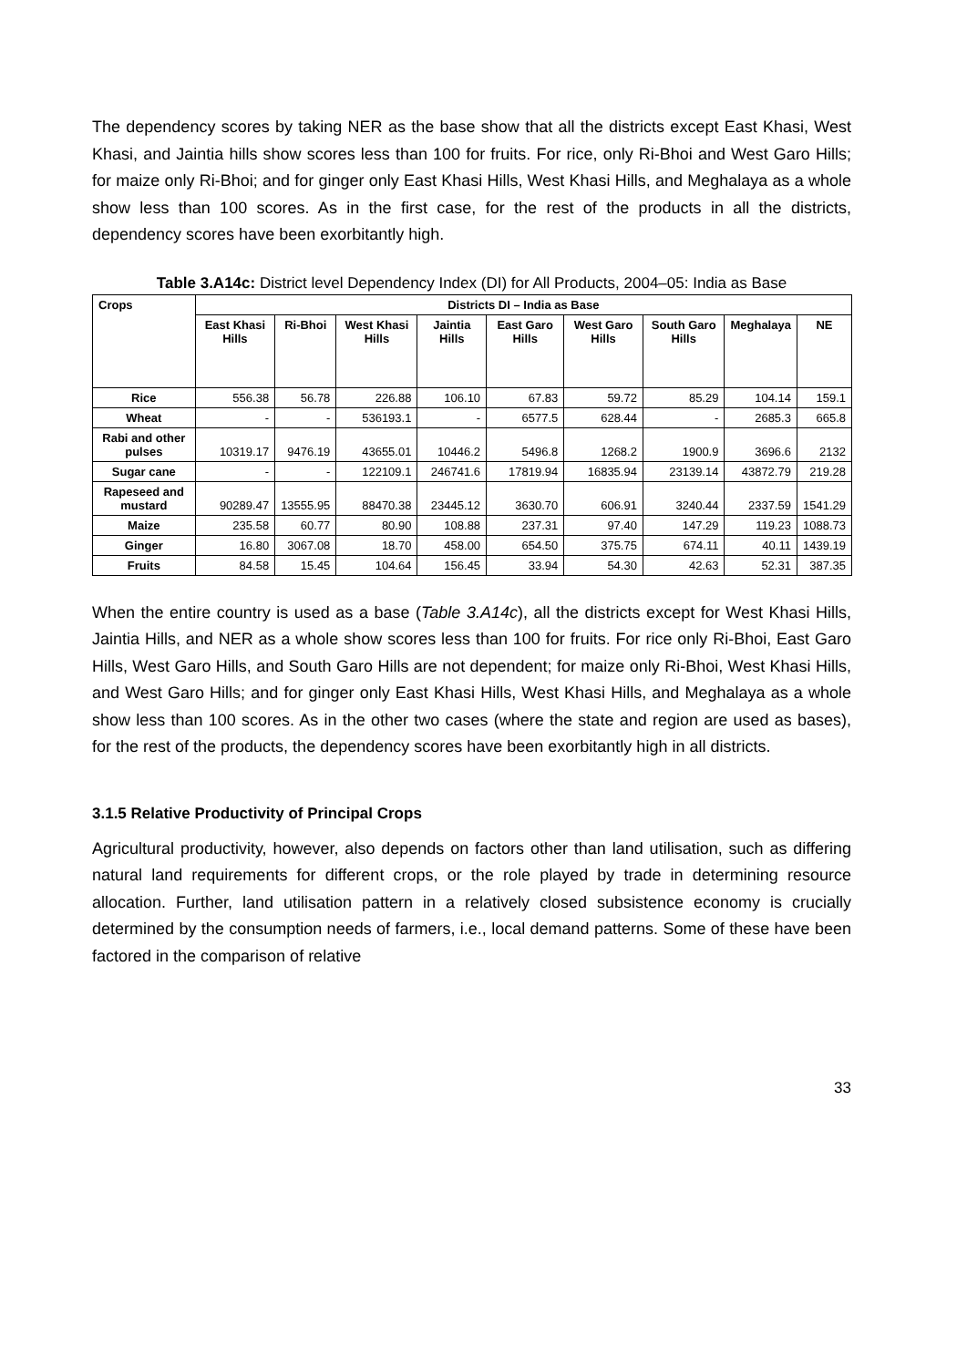The dependency scores by taking NER as the base show that all the districts except East Khasi, West Khasi, and Jaintia hills show scores less than 100 for fruits. For rice, only Ri-Bhoi and West Garo Hills; for maize only Ri-Bhoi; and for ginger only East Khasi Hills, West Khasi Hills, and Meghalaya as a whole show less than 100 scores. As in the first case, for the rest of the products in all the districts, dependency scores have been exorbitantly high.
Table 3.A14c: District level Dependency Index (DI) for All Products, 2004–05: India as Base
| Crops | Districts DI – India as Base | | | | | | | | |
| --- | --- | --- | --- | --- | --- | --- | --- | --- | --- |
| | East Khasi Hills | Ri-Bhoi | West Khasi Hills | Jaintia Hills | East Garo Hills | West Garo Hills | South Garo Hills | Meghalaya | NE |
| Rice | 556.38 | 56.78 | 226.88 | 106.10 | 67.83 | 59.72 | 85.29 | 104.14 | 159.1 |
| Wheat | - | - | 536193.1 | - | 6577.5 | 628.44 | - | 2685.3 | 665.8 |
| Rabi and other pulses | 10319.17 | 9476.19 | 43655.01 | 10446.2 | 5496.8 | 1268.2 | 1900.9 | 3696.6 | 2132 |
| Sugar cane | - | - | 122109.1 | 246741.6 | 17819.94 | 16835.94 | 23139.14 | 43872.79 | 219.28 |
| Rapeseed and mustard | 90289.47 | 13555.95 | 88470.38 | 23445.12 | 3630.70 | 606.91 | 3240.44 | 2337.59 | 1541.29 |
| Maize | 235.58 | 60.77 | 80.90 | 108.88 | 237.31 | 97.40 | 147.29 | 119.23 | 1088.73 |
| Ginger | 16.80 | 3067.08 | 18.70 | 458.00 | 654.50 | 375.75 | 674.11 | 40.11 | 1439.19 |
| Fruits | 84.58 | 15.45 | 104.64 | 156.45 | 33.94 | 54.30 | 42.63 | 52.31 | 387.35 |
When the entire country is used as a base (Table 3.A14c), all the districts except for West Khasi Hills, Jaintia Hills, and NER as a whole show scores less than 100 for fruits. For rice only Ri-Bhoi, East Garo Hills, West Garo Hills, and South Garo Hills are not dependent; for maize only Ri-Bhoi, West Khasi Hills, and West Garo Hills; and for ginger only East Khasi Hills, West Khasi Hills, and Meghalaya as a whole show less than 100 scores. As in the other two cases (where the state and region are used as bases), for the rest of the products, the dependency scores have been exorbitantly high in all districts.
3.1.5 Relative Productivity of Principal Crops
Agricultural productivity, however, also depends on factors other than land utilisation, such as differing natural land requirements for different crops, or the role played by trade in determining resource allocation. Further, land utilisation pattern in a relatively closed subsistence economy is crucially determined by the consumption needs of farmers, i.e., local demand patterns. Some of these have been factored in the comparison of relative
33